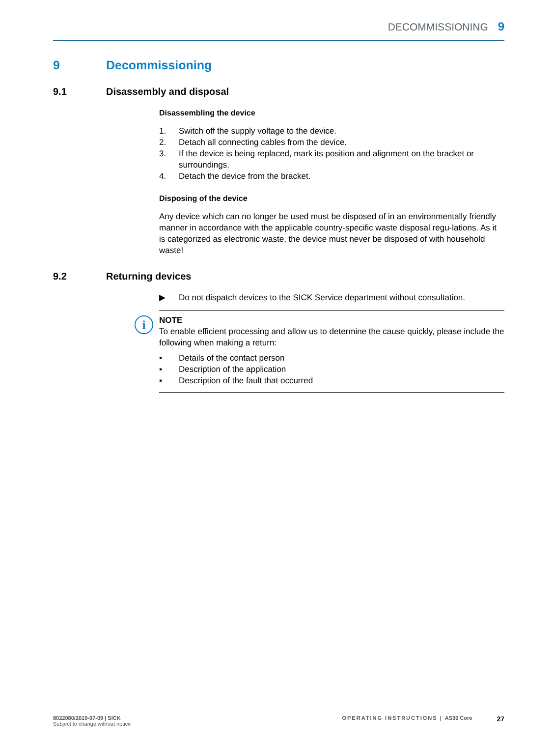DECOMMISSIONING 9
9 Decommissioning
9.1 Disassembly and disposal
Disassembling the device
1. Switch off the supply voltage to the device.
2. Detach all connecting cables from the device.
3. If the device is being replaced, mark its position and alignment on the bracket or surroundings.
4. Detach the device from the bracket.
Disposing of the device
Any device which can no longer be used must be disposed of in an environmentally friendly manner in accordance with the applicable country-specific waste disposal regu-lations. As it is categorized as electronic waste, the device must never be disposed of with household waste!
9.2 Returning devices
▶ Do not dispatch devices to the SICK Service department without consultation.
i
NOTE
To enable efficient processing and allow us to determine the cause quickly, please include the following when making a return:
▪ Details of the contact person
▪ Description of the application
▪ Description of the fault that occurred
8022080/2019-07-09 | SICK
Subject to change without notice
OPERATING INSTRUCTIONS | AS30 Core
27